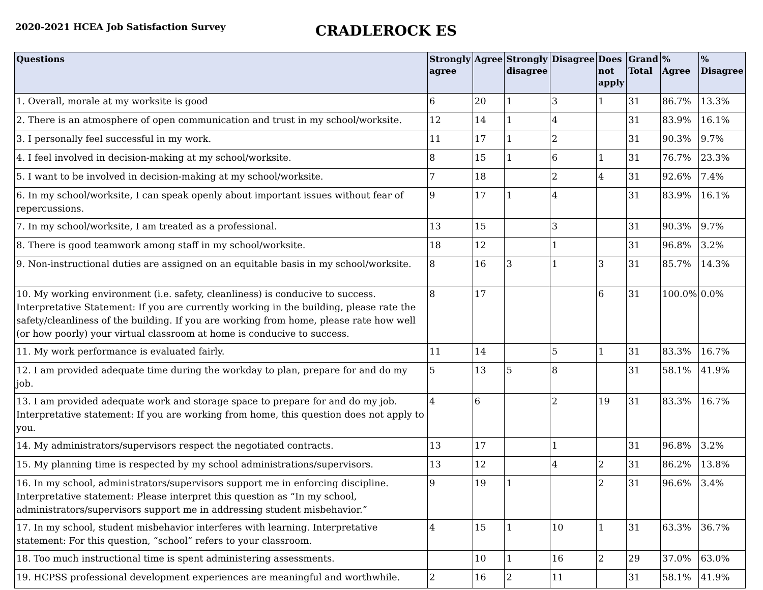2020-2021 HCEA Job Satisfaction Survey
CRADLEROCK ES
| Questions | Strongly agree | Agree | Strongly disagree | Disagree | Does not apply | Grand Total | % Agree | % Disagree |
| --- | --- | --- | --- | --- | --- | --- | --- | --- |
| 1. Overall, morale at my worksite is good | 6 | 20 | 1 | 3 | 1 | 31 | 86.7% | 13.3% |
| 2. There is an atmosphere of open communication and trust in my school/worksite. | 12 | 14 | 1 | 4 | | 31 | 83.9% | 16.1% |
| 3. I personally feel successful in my work. | 11 | 17 | 1 | 2 | | 31 | 90.3% | 9.7% |
| 4. I feel involved in decision-making at my school/worksite. | 8 | 15 | 1 | 6 | 1 | 31 | 76.7% | 23.3% |
| 5. I want to be involved in decision-making at my school/worksite. | 7 | 18 | | 2 | 4 | 31 | 92.6% | 7.4% |
| 6. In my school/worksite, I can speak openly about important issues without fear of repercussions. | 9 | 17 | 1 | 4 | | 31 | 83.9% | 16.1% |
| 7. In my school/worksite, I am treated as a professional. | 13 | 15 | | 3 | | 31 | 90.3% | 9.7% |
| 8. There is good teamwork among staff in my school/worksite. | 18 | 12 | | 1 | | 31 | 96.8% | 3.2% |
| 9. Non-instructional duties are assigned on an equitable basis in my school/worksite. | 8 | 16 | 3 | 1 | 3 | 31 | 85.7% | 14.3% |
| 10. My working environment (i.e. safety, cleanliness) is conducive to success. Interpretative Statement: If you are currently working in the building, please rate the safety/cleanliness of the building. If you are working from home, please rate how well (or how poorly) your virtual classroom at home is conducive to success. | 8 | 17 | | | 6 | 31 | 100.0% | 0.0% |
| 11. My work performance is evaluated fairly. | 11 | 14 | | 5 | 1 | 31 | 83.3% | 16.7% |
| 12. I am provided adequate time during the workday to plan, prepare for and do my job. | 5 | 13 | 5 | 8 | | 31 | 58.1% | 41.9% |
| 13. I am provided adequate work and storage space to prepare for and do my job. Interpretative statement: If you are working from home, this question does not apply to you. | 4 | 6 | | 2 | 19 | 31 | 83.3% | 16.7% |
| 14. My administrators/supervisors respect the negotiated contracts. | 13 | 17 | | 1 | | 31 | 96.8% | 3.2% |
| 15. My planning time is respected by my school administrations/supervisors. | 13 | 12 | | 4 | 2 | 31 | 86.2% | 13.8% |
| 16. In my school, administrators/supervisors support me in enforcing discipline. Interpretative statement: Please interpret this question as “In my school, administrators/supervisors support me in addressing student misbehavior.” | 9 | 19 | 1 | | 2 | 31 | 96.6% | 3.4% |
| 17. In my school, student misbehavior interferes with learning. Interpretative statement: For this question, “school” refers to your classroom. | 4 | 15 | 1 | 10 | 1 | 31 | 63.3% | 36.7% |
| 18. Too much instructional time is spent administering assessments. | | 10 | 1 | 16 | 2 | 29 | 37.0% | 63.0% |
| 19. HCPSS professional development experiences are meaningful and worthwhile. | 2 | 16 | 2 | 11 | | 31 | 58.1% | 41.9% |